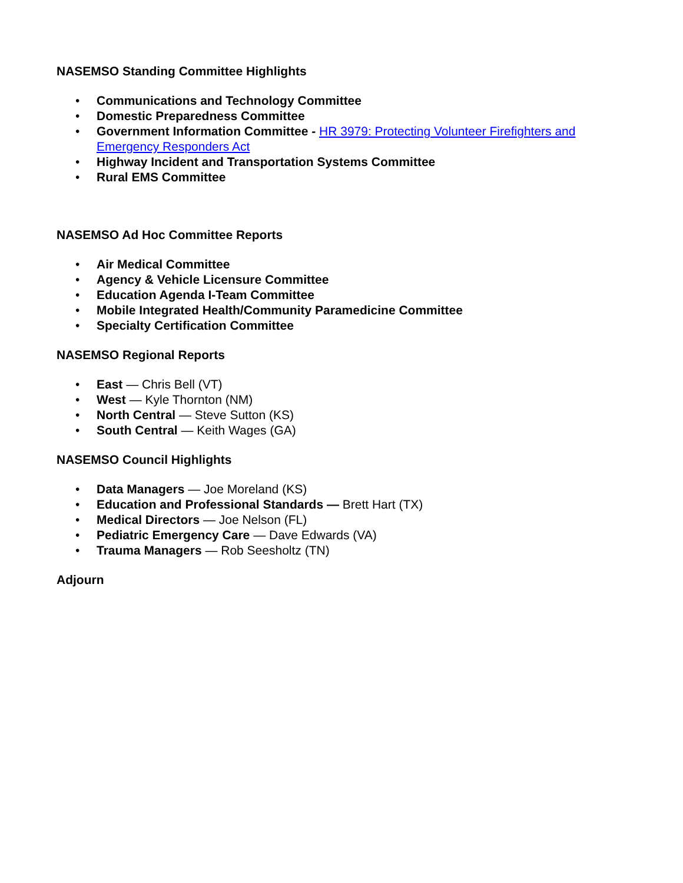NASEMSO Standing Committee Highlights
• Communications and Technology Committee
• Domestic Preparedness Committee
• Government Information Committee - HR 3979: Protecting Volunteer Firefighters and Emergency Responders Act
• Highway Incident and Transportation Systems Committee
• Rural EMS Committee
NASEMSO Ad Hoc Committee Reports
• Air Medical Committee
• Agency & Vehicle Licensure Committee
• Education Agenda I-Team Committee
• Mobile Integrated Health/Community Paramedicine Committee
• Specialty Certification Committee
NASEMSO Regional Reports
• East — Chris Bell (VT)
• West — Kyle Thornton (NM)
• North Central — Steve Sutton (KS)
• South Central — Keith Wages (GA)
NASEMSO Council Highlights
• Data Managers — Joe Moreland (KS)
• Education and Professional Standards — Brett Hart (TX)
• Medical Directors — Joe Nelson (FL)
• Pediatric Emergency Care — Dave Edwards (VA)
• Trauma Managers — Rob Seesholtz (TN)
Adjourn